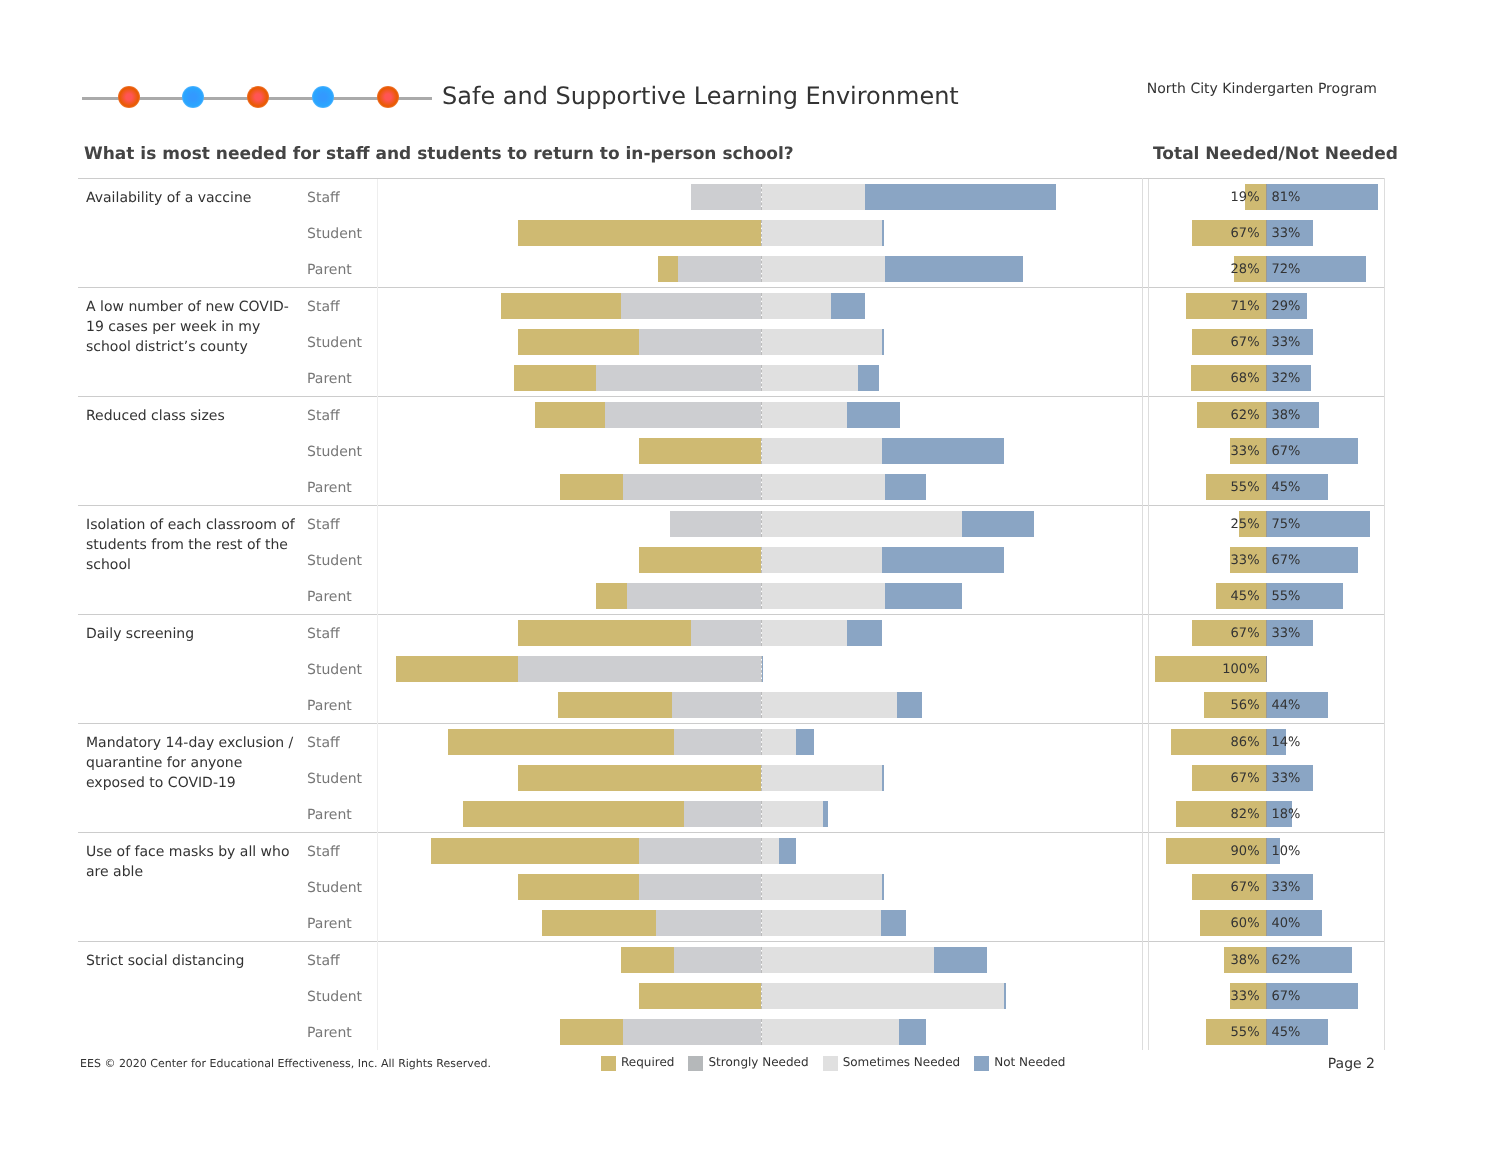Safe and Supportive Learning Environment
North City Kindergarten Program
What is most needed for staff and students to return to in-person school?
Total Needed/Not Needed
| Availability of a vaccine | Staff | | | 19% 81% |
| | Student | | | 67% 33% |
| | Parent | | | 28% 72% |
| A low number of new COVID-19 cases per week in my school district’s county | Staff | | | 71% 29% |
| | Student | | | 67% 33% |
| | Parent | | | 68% 32% |
| Reduced class sizes | Staff | | | 62% 38% |
| | Student | | | 33% 67% |
| | Parent | | | 55% 45% |
| Isolation of each classroom of students from the rest of the school | Staff | | | 25% 75% |
| | Student | | | 33% 67% |
| | Parent | | | 45% 55% |
| Daily screening | Staff | | | 67% 33% |
| | Student | | | 100% |
| | Parent | | | 56% 44% |
| Mandatory 14-day exclusion / quarantine for anyone exposed to COVID-19 | Staff | | | 86% 14% |
| | Student | | | 67% 33% |
| | Parent | | | 82% 18% |
| Use of face masks by all who are able | Staff | | | 90% 10% |
| | Student | | | 67% 33% |
| | Parent | | | 60% 40% |
| Strict social distancing | Staff | | | 38% 62% |
| | Student | | | 33% 67% |
| | Parent | | | 55% 45% |
EES © 2020 Center for Educational Effectiveness, Inc. All Rights Reserved.
Required Strongly Needed Sometimes Needed Not Needed
Page 2